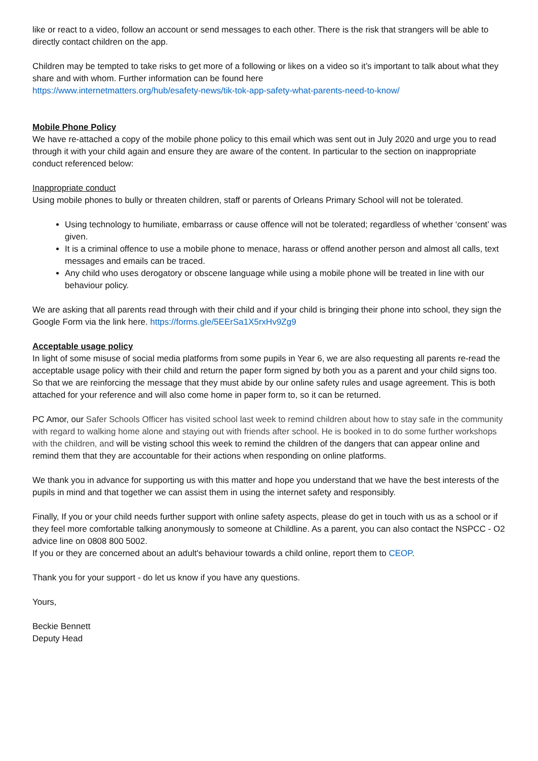like or react to a video, follow an account or send messages to each other. There is the risk that strangers will be able to directly contact children on the app.
Children may be tempted to take risks to get more of a following or likes on a video so it’s important to talk about what they share and with whom. Further information can be found here
https://www.internetmatters.org/hub/esafety-news/tik-tok-app-safety-what-parents-need-to-know/
Mobile Phone Policy
We have re-attached a copy of the mobile phone policy to this email which was sent out in July 2020 and urge you to read through it with your child again and ensure they are aware of the content. In particular to the section on inappropriate conduct referenced below:
Inappropriate conduct
Using mobile phones to bully or threaten children, staff or parents of Orleans Primary School will not be tolerated.
Using technology to humiliate, embarrass or cause offence will not be tolerated; regardless of whether ‘consent’ was given.
It is a criminal offence to use a mobile phone to menace, harass or offend another person and almost all calls, text messages and emails can be traced.
Any child who uses derogatory or obscene language while using a mobile phone will be treated in line with our behaviour policy.
We are asking that all parents read through with their child and if your child is bringing their phone into school, they sign the Google Form via the link here. https://forms.gle/5EErSa1X5rxHv9Zg9
Acceptable usage policy
In light of some misuse of social media platforms from some pupils in Year 6, we are also requesting all parents re-read the acceptable usage policy with their child and return the paper form signed by both you as a parent and your child signs too. So that we are reinforcing the message that they must abide by our online safety rules and usage agreement. This is both attached for your reference and will also come home in paper form to, so it can be returned.
PC Amor, our Safer Schools Officer has visited school last week to remind children about how to stay safe in the community with regard to walking home alone and staying out with friends after school. He is booked in to do some further workshops with the children, and will be visting school this week to remind the children of the dangers that can appear online and remind them that they are accountable for their actions when responding on online platforms.
We thank you in advance for supporting us with this matter and hope you understand that we have the best interests of the pupils in mind and that together we can assist them in using the internet safety and responsibly.
Finally, If you or your child needs further support with online safety aspects, please do get in touch with us as a school or if they feel more comfortable talking anonymously to someone at Childline. As a parent, you can also contact the NSPCC - O2 advice line on 0808 800 5002.
If you or they are concerned about an adult's behaviour towards a child online, report them to CEOP.
Thank you for your support - do let us know if you have any questions.
Yours,
Beckie Bennett
Deputy Head